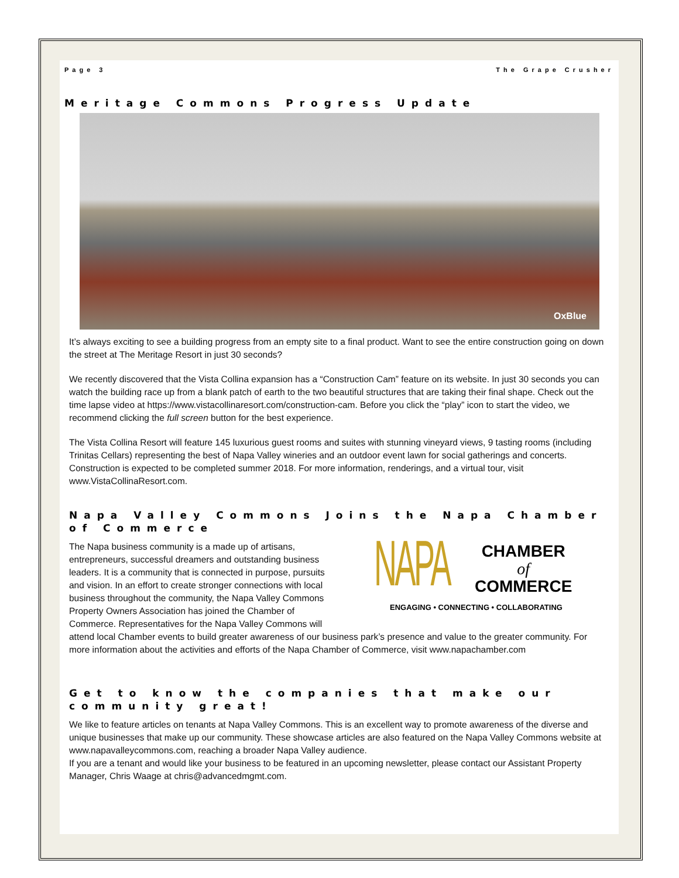Page 3 The Grape Crusher
Meritage Commons Progress Update
OxBlue
It’s always exciting to see a building progress from an empty site to a final product. Want to see the entire construction going on down the street at The Meritage Resort in just 30 seconds?
We recently discovered that the Vista Collina expansion has a “Construction Cam” feature on its website. In just 30 seconds you can watch the building race up from a blank patch of earth to the two beautiful structures that are taking their final shape. Check out the time lapse video at https://www.vistacollinaresort.com/construction-cam. Before you click the “play” icon to start the video, we recommend clicking the full screen button for the best experience.
The Vista Collina Resort will feature 145 luxurious guest rooms and suites with stunning vineyard views, 9 tasting rooms (including Trinitas Cellars) representing the best of Napa Valley wineries and an outdoor event lawn for social gatherings and concerts. Construction is expected to be completed summer 2018. For more information, renderings, and a virtual tour, visit www.VistaCollinaResort.com.
Napa Valley Commons Joins the Napa Chamber of Commerce
NAPA CHAMBER
of
COMMERCE
ENGAGING • CONNECTING • COLLABORATING
The Napa business community is a made up of artisans, entrepreneurs, successful dreamers and outstanding business leaders. It is a community that is connected in purpose, pursuits and vision. In an effort to create stronger connections with local business throughout the community, the Napa Valley Commons Property Owners Association has joined the Chamber of Commerce. Representatives for the Napa Valley Commons will attend local Chamber events to build greater awareness of our business park’s presence and value to the greater community. For more information about the activities and efforts of the Napa Chamber of Commerce, visit www.napachamber.com
Get to know the companies that make our community great!
We like to feature articles on tenants at Napa Valley Commons. This is an excellent way to promote awareness of the diverse and unique businesses that make up our community. These showcase articles are also featured on the Napa Valley Commons website at www.napavalleycommons.com, reaching a broader Napa Valley audience.
If you are a tenant and would like your business to be featured in an upcoming newsletter, please contact our Assistant Property Manager, Chris Waage at chris@advancedmgmt.com.